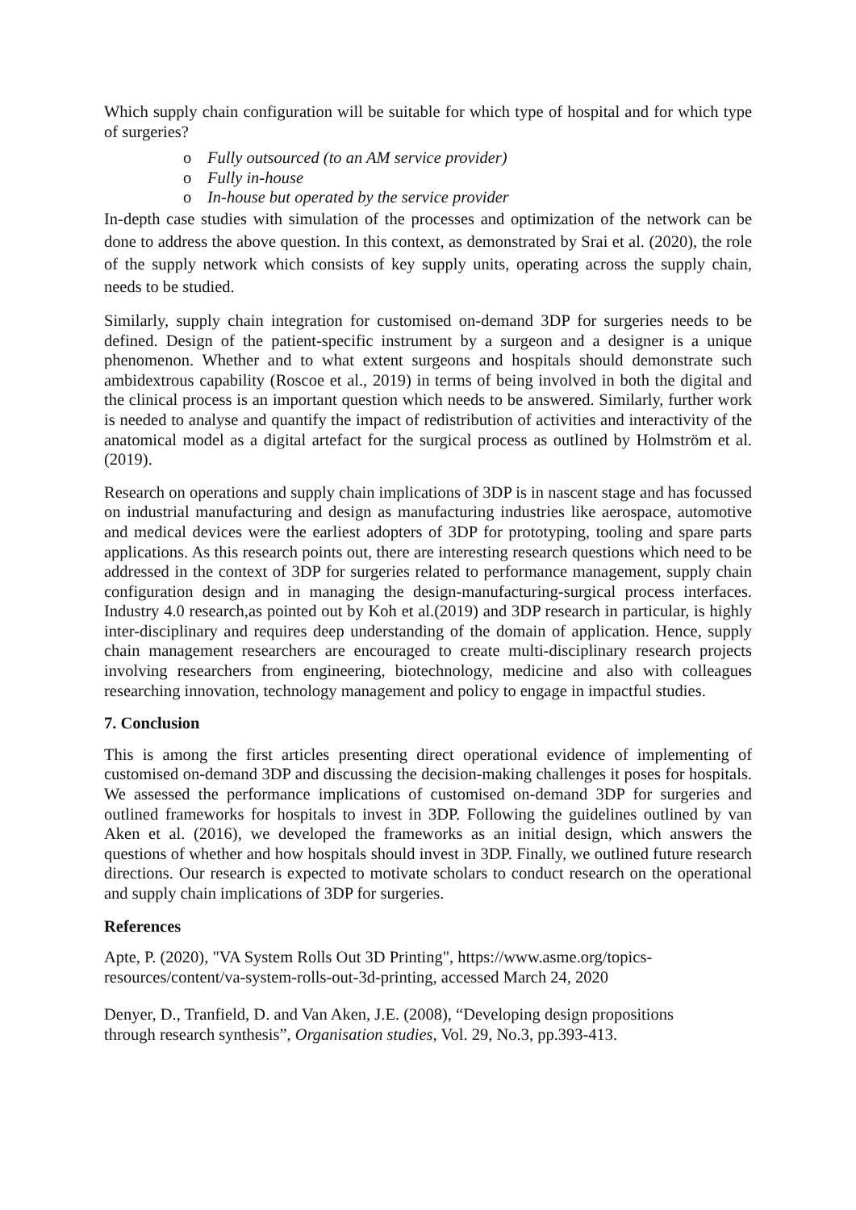Which supply chain configuration will be suitable for which type of hospital and for which type of surgeries?
o Fully outsourced (to an AM service provider)
o Fully in-house
o In-house but operated by the service provider
In-depth case studies with simulation of the processes and optimization of the network can be done to address the above question. In this context, as demonstrated by Srai et al. (2020), the role of the supply network which consists of key supply units, operating across the supply chain, needs to be studied.
Similarly, supply chain integration for customised on-demand 3DP for surgeries needs to be defined. Design of the patient-specific instrument by a surgeon and a designer is a unique phenomenon. Whether and to what extent surgeons and hospitals should demonstrate such ambidextrous capability (Roscoe et al., 2019) in terms of being involved in both the digital and the clinical process is an important question which needs to be answered. Similarly, further work is needed to analyse and quantify the impact of redistribution of activities and interactivity of the anatomical model as a digital artefact for the surgical process as outlined by Holmström et al. (2019).
Research on operations and supply chain implications of 3DP is in nascent stage and has focussed on industrial manufacturing and design as manufacturing industries like aerospace, automotive and medical devices were the earliest adopters of 3DP for prototyping, tooling and spare parts applications. As this research points out, there are interesting research questions which need to be addressed in the context of 3DP for surgeries related to performance management, supply chain configuration design and in managing the design-manufacturing-surgical process interfaces. Industry 4.0 research,as pointed out by Koh et al.(2019) and 3DP research in particular, is highly inter-disciplinary and requires deep understanding of the domain of application. Hence, supply chain management researchers are encouraged to create multi-disciplinary research projects involving researchers from engineering, biotechnology, medicine and also with colleagues researching innovation, technology management and policy to engage in impactful studies.
7. Conclusion
This is among the first articles presenting direct operational evidence of implementing of customised on-demand 3DP and discussing the decision-making challenges it poses for hospitals. We assessed the performance implications of customised on-demand 3DP for surgeries and outlined frameworks for hospitals to invest in 3DP. Following the guidelines outlined by van Aken et al. (2016), we developed the frameworks as an initial design, which answers the questions of whether and how hospitals should invest in 3DP. Finally, we outlined future research directions. Our research is expected to motivate scholars to conduct research on the operational and supply chain implications of 3DP for surgeries.
References
Apte, P. (2020), "VA System Rolls Out 3D Printing", https://www.asme.org/topics-
resources/content/va-system-rolls-out-3d-printing, accessed March 24, 2020
Denyer, D., Tranfield, D. and Van Aken, J.E. (2008), “Developing design propositions
through research synthesis”, Organisation studies, Vol. 29, No.3, pp.393-413.